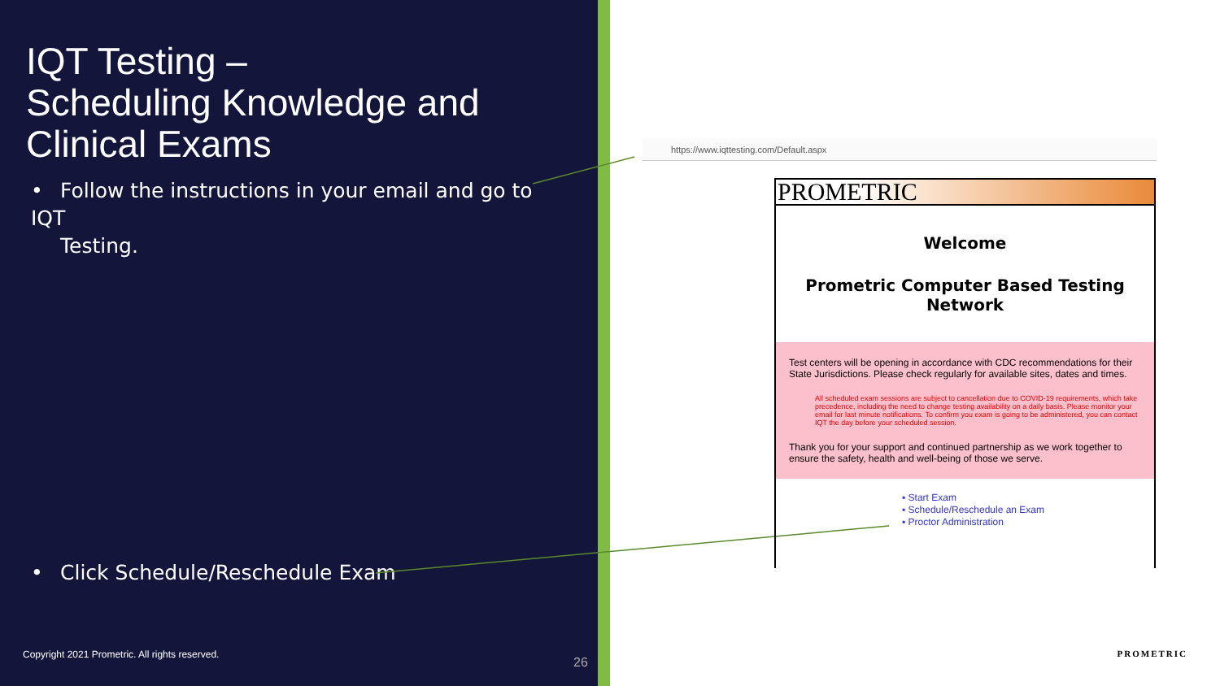IQT Testing –
Scheduling Knowledge and
Clinical Exams
• Follow the instructions in your email and go to IQT
Testing.
• Click Schedule/Reschedule Exam
Copyright 2021 Prometric. All rights reserved.
26
https://www.iqttesting.com/Default.aspx
PROMETRIC
Welcome
Prometric Computer Based Testing
Network
Test centers will be opening in accordance with CDC recommendations for their State Jurisdictions. Please check regularly for available sites, dates and times.
All scheduled exam sessions are subject to cancellation due to COVID-19 requirements, which take precedence, including the need to change testing availability on a daily basis. Please monitor your email for last minute notifications. To confirm you exam is going to be administered, you can contact IQT the day before your scheduled session.
Thank you for your support and continued partnership as we work together to ensure the safety, health and well-being of those we serve.
▪ Start Exam
▪ Schedule/Reschedule an Exam
▪ Proctor Administration
PROMETRIC